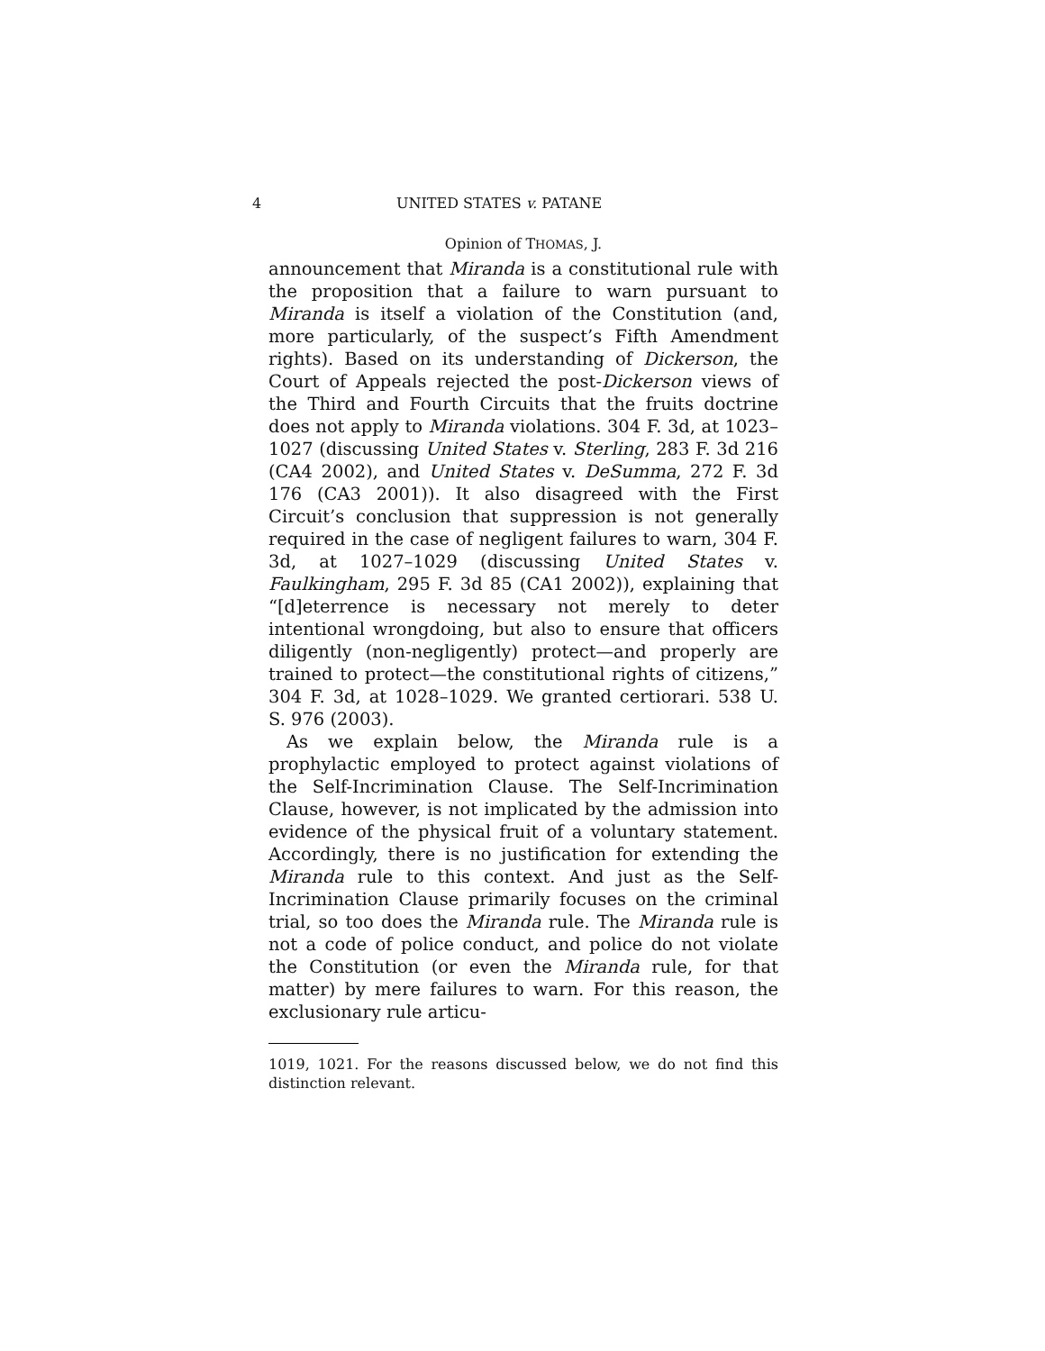4 UNITED STATES v. PATANE
Opinion of THOMAS, J.
announcement that Miranda is a constitutional rule with the proposition that a failure to warn pursuant to Miranda is itself a violation of the Constitution (and, more particularly, of the suspect’s Fifth Amendment rights). Based on its understanding of Dickerson, the Court of Appeals rejected the post-Dickerson views of the Third and Fourth Circuits that the fruits doctrine does not apply to Miranda violations. 304 F. 3d, at 1023–1027 (discussing United States v. Sterling, 283 F. 3d 216 (CA4 2002), and United States v. DeSumma, 272 F. 3d 176 (CA3 2001)). It also disagreed with the First Circuit’s conclusion that suppression is not generally required in the case of negligent failures to warn, 304 F. 3d, at 1027–1029 (discussing United States v. Faulkingham, 295 F. 3d 85 (CA1 2002)), explaining that “[d]eterrence is necessary not merely to deter intentional wrongdoing, but also to ensure that officers diligently (non-negligently) protect—and properly are trained to protect—the constitutional rights of citizens,” 304 F. 3d, at 1028–1029. We granted certiorari. 538 U. S. 976 (2003).
As we explain below, the Miranda rule is a prophylactic employed to protect against violations of the Self-Incrimination Clause. The Self-Incrimination Clause, however, is not implicated by the admission into evidence of the physical fruit of a voluntary statement. Accordingly, there is no justification for extending the Miranda rule to this context. And just as the Self-Incrimination Clause primarily focuses on the criminal trial, so too does the Miranda rule. The Miranda rule is not a code of police conduct, and police do not violate the Constitution (or even the Miranda rule, for that matter) by mere failures to warn. For this reason, the exclusionary rule articu-
1019, 1021. For the reasons discussed below, we do not find this distinction relevant.